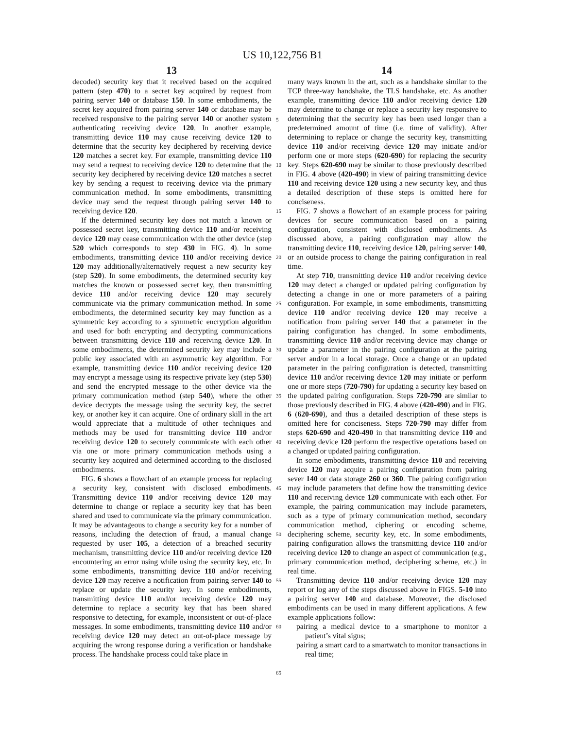US 10,122,756 B1
13 14
decoded) security key that it received based on the acquired pattern (step 470) to a secret key acquired by request from pairing server 140 or database 150. In some embodiments, the secret key acquired from pairing server 140 or database may be received responsive to the pairing server 140 or another system authenticating receiving device 120. In another example, transmitting device 110 may cause receiving device 120 to determine that the security key deciphered by receiving device 120 matches a secret key. For example, transmitting device 110 may send a request to receiving device 120 to determine that the security key deciphered by receiving device 120 matches a secret key by sending a request to receiving device via the primary communication method. In some embodiments, transmitting device may send the request through pairing server 140 to receiving device 120.
If the determined security key does not match a known or possessed secret key, transmitting device 110 and/or receiving device 120 may cease communication with the other device (step 520 which corresponds to step 430 in FIG. 4). In some embodiments, transmitting device 110 and/or receiving device 120 may additionally/alternatively request a new security key (step 520). In some embodiments, the determined security key matches the known or possessed secret key, then transmitting device 110 and/or receiving device 120 may securely communicate via the primary communication method. In some embodiments, the determined security key may function as a symmetric key according to a symmetric encryption algorithm and used for both encrypting and decrypting communications between transmitting device 110 and receiving device 120. In some embodiments, the determined security key may include a public key associated with an asymmetric key algorithm. For example, transmitting device 110 and/or receiving device 120 may encrypt a message using its respective private key (step 530) and send the encrypted message to the other device via the primary communication method (step 540), where the other device decrypts the message using the security key, the secret key, or another key it can acquire. One of ordinary skill in the art would appreciate that a multitude of other techniques and methods may be used for transmitting device 110 and/or receiving device 120 to securely communicate with each other via one or more primary communication methods using a security key acquired and determined according to the disclosed embodiments.
FIG. 6 shows a flowchart of an example process for replacing a security key, consistent with disclosed embodiments. Transmitting device 110 and/or receiving device 120 may determine to change or replace a security key that has been shared and used to communicate via the primary communication. It may be advantageous to change a security key for a number of reasons, including the detection of fraud, a manual change requested by user 105, a detection of a breached security mechanism, transmitting device 110 and/or receiving device 120 encountering an error using while using the security key, etc. In some embodiments, transmitting device 110 and/or receiving device 120 may receive a notification from pairing server 140 to replace or update the security key. In some embodiments, transmitting device 110 and/or receiving device 120 may determine to replace a security key that has been shared responsive to detecting, for example, inconsistent or out-of-place messages. In some embodiments, transmitting device 110 and/or receiving device 120 may detect an out-of-place message by acquiring the wrong response during a verification or handshake process. The handshake process could take place in
5
10
15
20
25
30
35
40
45
50
55
60
65
many ways known in the art, such as a handshake similar to the TCP three-way handshake, the TLS handshake, etc. As another example, transmitting device 110 and/or receiving device 120 may determine to change or replace a security key responsive to determining that the security key has been used longer than a predetermined amount of time (i.e. time of validity). After determining to replace or change the security key, transmitting device 110 and/or receiving device 120 may initiate and/or perform one or more steps (620-690) for replacing the security key. Steps 620-690 may be similar to those previously described in FIG. 4 above (420-490) in view of pairing transmitting device 110 and receiving device 120 using a new security key, and thus a detailed description of these steps is omitted here for conciseness.
FIG. 7 shows a flowchart of an example process for pairing devices for secure communication based on a pairing configuration, consistent with disclosed embodiments. As discussed above, a pairing configuration may allow the transmitting device 110, receiving device 120, pairing server 140, or an outside process to change the pairing configuration in real time.
At step 710, transmitting device 110 and/or receiving device 120 may detect a changed or updated pairing configuration by detecting a change in one or more parameters of a pairing configuration. For example, in some embodiments, transmitting device 110 and/or receiving device 120 may receive a notification from pairing server 140 that a parameter in the pairing configuration has changed. In some embodiments, transmitting device 110 and/or receiving device may change or update a parameter in the pairing configuration at the pairing server and/or in a local storage. Once a change or an updated parameter in the pairing configuration is detected, transmitting device 110 and/or receiving device 120 may initiate or perform one or more steps (720-790) for updating a security key based on the updated pairing configuration. Steps 720-790 are similar to those previously described in FIG. 4 above (420-490) and in FIG. 6 (620-690), and thus a detailed description of these steps is omitted here for conciseness. Steps 720-790 may differ from steps 620-690 and 420-490 in that transmitting device 110 and receiving device 120 perform the respective operations based on a changed or updated pairing configuration.
In some embodiments, transmitting device 110 and receiving device 120 may acquire a pairing configuration from pairing sever 140 or data storage 260 or 360. The pairing configuration may include parameters that define how the transmitting device 110 and receiving device 120 communicate with each other. For example, the pairing communication may include parameters, such as a type of primary communication method, secondary communication method, ciphering or encoding scheme, deciphering scheme, security key, etc. In some embodiments, pairing configuration allows the transmitting device 110 and/or receiving device 120 to change an aspect of communication (e.g., primary communication method, deciphering scheme, etc.) in real time.
Transmitting device 110 and/or receiving device 120 may report or log any of the steps discussed above in FIGS. 5-10 into a pairing server 140 and database. Moreover, the disclosed embodiments can be used in many different applications. A few example applications follow:
pairing a medical device to a smartphone to monitor a patient’s vital signs;
pairing a smart card to a smartwatch to monitor transactions in real time;